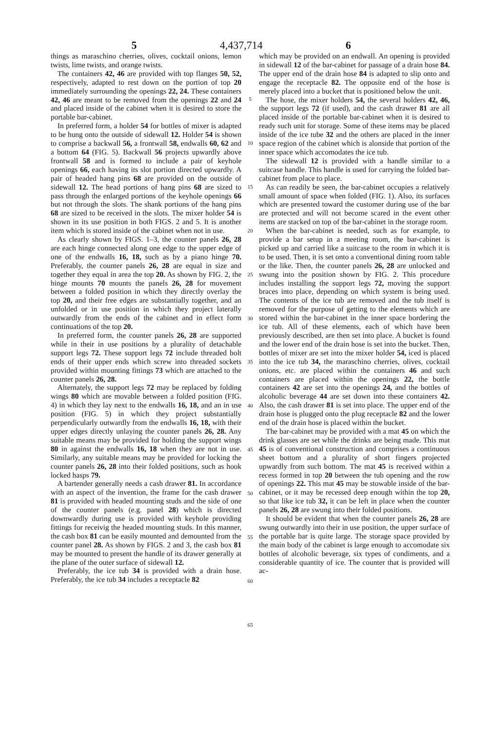5 4,437,714 6
things as maraschino cherries, olives, cocktail onions, lemon twists, lime twists, and orange twists.
The containers 42, 46 are provided with top flanges 50, 52, respectively, adapted to rest down on the portion of top 20 immediately surrounding the openings 22, 24. These containers 42, 46 are meant to be removed from the openings 22 and 24 and placed inside of the cabinet when it is desired to store the portable bar-cabinet.
In preferred form, a holder 54 for bottles of mixer is adapted to be hung onto the outside of sidewall 12. Holder 54 is shown to comprise a backwall 56, a frontwall 58, endwalls 60, 62 and a bottom 64 (FIG. 5). Backwall 56 projects upwardly above frontwall 58 and is formed to include a pair of keyhole openings 66, each having its slot portion directed upwardly. A pair of headed hang pins 68 are provided on the outside of sidewall 12. The head portions of hang pins 68 are sized to pass through the enlarged portions of the keyhole openings 66 but not through the slots. The shank portions of the hang pins 68 are sized to be received in the slots. The mixer holder 54 is shown in its use position in both FIGS. 2 and 5. It is another item which is stored inside of the cabinet when not in use.
As clearly shown by FIGS. 1–3, the counter panels 26, 28 are each hinge connected along one edge to the upper edge of one of the endwalls 16, 18, such as by a piano hinge 70. Preferably, the counter panels 26, 28 are equal in size and together they equal in area the top 20. As shown by FIG. 2, the hinge mounts 70 mounts the panels 26, 28 for movement between a folded position in which they directly overlay the top 20, and their free edges are substantially together, and an unfolded or in use position in which they project laterally outwardly from the ends of the cabinet and in effect form continuations of the top 20.
In preferred form, the counter panels 26, 28 are supported while in their in use positions by a plurality of detachable support legs 72. These support legs 72 include threaded bolt ends of their upper ends which screw into threaded sockets provided within mounting fittings 73 which are attached to the counter panels 26, 28.
Alternately, the support legs 72 may be replaced by folding wings 80 which are movable between a folded position (FIG. 4) in which they lay next to the endwalls 16, 18, and an in use position (FIG. 5) in which they project substantially perpendicularly outwardly from the endwalls 16, 18, with their upper edges directly unlaying the counter panels 26, 28. Any suitable means may be provided for holding the support wings 80 in against the endwalls 16, 18 when they are not in use. Similarly, any suitable means may be provided for locking the counter panels 26, 28 into their folded positions, such as hook locked hasps 79.
A bartender generally needs a cash drawer 81. In accordance with an aspect of the invention, the frame for the cash drawer 81 is provided with headed mounting studs and the side of one of the counter panels (e.g. panel 28) which is directed downwardly during use is provided with keyhole providing fittings for receivig the headed mounting studs. In this manner, the cash box 81 can be easily mounted and demounted from the counter panel 28. As shown by FIGS. 2 and 3, the cash box 81 may be mounted to present the handle of its drawer generally at the plane of the outer surface of sidewall 12.
Preferably, the ice tub 34 is provided with a drain hose. Preferably, the ice tub 34 includes a receptacle 82
5
10
15
20
25
30
35
40
45
50
55
60
65
which may be provided on an endwall. An opening is provided in sidewall 12 of the bar-cabinet for passage of a drain hose 84. The upper end of the drain hose 84 is adapted to slip onto and engage the receptacle 82. The opposite end of the hose is merely placed into a bucket that is positioned below the unit.
The hose, the mixer holders 54, the several holders 42, 46, the support legs 72 (if used), and the cash drawer 81 are all placed inside of the portable bar-cabinet when it is desired to ready such unit for storage. Some of these items may be placed inside of the ice tube 32 and the others are placed in the inner space region of the cabinet which is alonside that portion of the inner space which accomodates the ice tub.
The sidewall 12 is provided with a handle similar to a suitcase handle. This handle is used for carrying the folded bar-cabinet from place to place.
As can readily be seen, the bar-cabinet occupies a relatively small amount of space when folded (FIG. 1). Also, its surfaces which are presented toward the customer during use of the bar are protected and will not become scared in the event other items are stacked on top of the bar-cabinet in the storage room.
When the bar-cabinet is needed, such as for example, to provide a bar setup in a meeting room, the bar-cabinet is picked up and carried like a suitcase to the room in which it is to be used. Then, it is set onto a conventional dining room table or the like. Then, the counter panels 26, 28 are unlocked and swung into the position shown by FIG. 2. This procedure includes installing the support legs 72, moving the support braces into place, depending on which system is being used. The contents of the ice tub are removed and the tub itself is removed for the purpose of getting to the elements which are stored within the bar-cabinet in the inner space bordering the ice tub. All of these elements, each of which have been previously described, are then set into place. A bucket is found and the lower end of the drain hose is set into the bucket. Then, bottles of mixer are set into the mixer holder 54, iced is placed into the ice tub 34, the maraschino cherries, olives, cocktail onions, etc. are placed within the containers 46 and such containers are placed within the openings 22, the bottle containers 42 are set into the openings 24, and the bottles of alcoholic beverage 44 are set down into these containers 42. Also, the cash drawer 81 is set into place. The upper end of the drain hose is plugged onto the plug receptacle 82 and the lower end of the drain hose is placed within the bucket.
The bar-cabinet may be provided with a mat 45 on which the drink glasses are set while the drinks are being made. This mat 45 is of conventional construction and comprises a continuous sheet bottom and a plurality of short fingers projected upwardly from such bottom. The mat 45 is received within a recess formed in top 20 between the tub opening and the row of openings 22. This mat 45 may be stowable inside of the bar-cabinet, or it may be recessed deep enough within the top 20, so that like ice tub 32, it can be left in place when the counter panels 26, 28 are swung into their folded positions.
It should be evident that when the counter panels 26, 28 are swung outwardly into their in use position, the upper surface of the portable bar is quite large. The storage space provided by the main body of the cabinet is large enough to accomodate six bottles of alcoholic beverage, six types of condiments, and a considerable quantity of ice. The counter that is provided will ac-